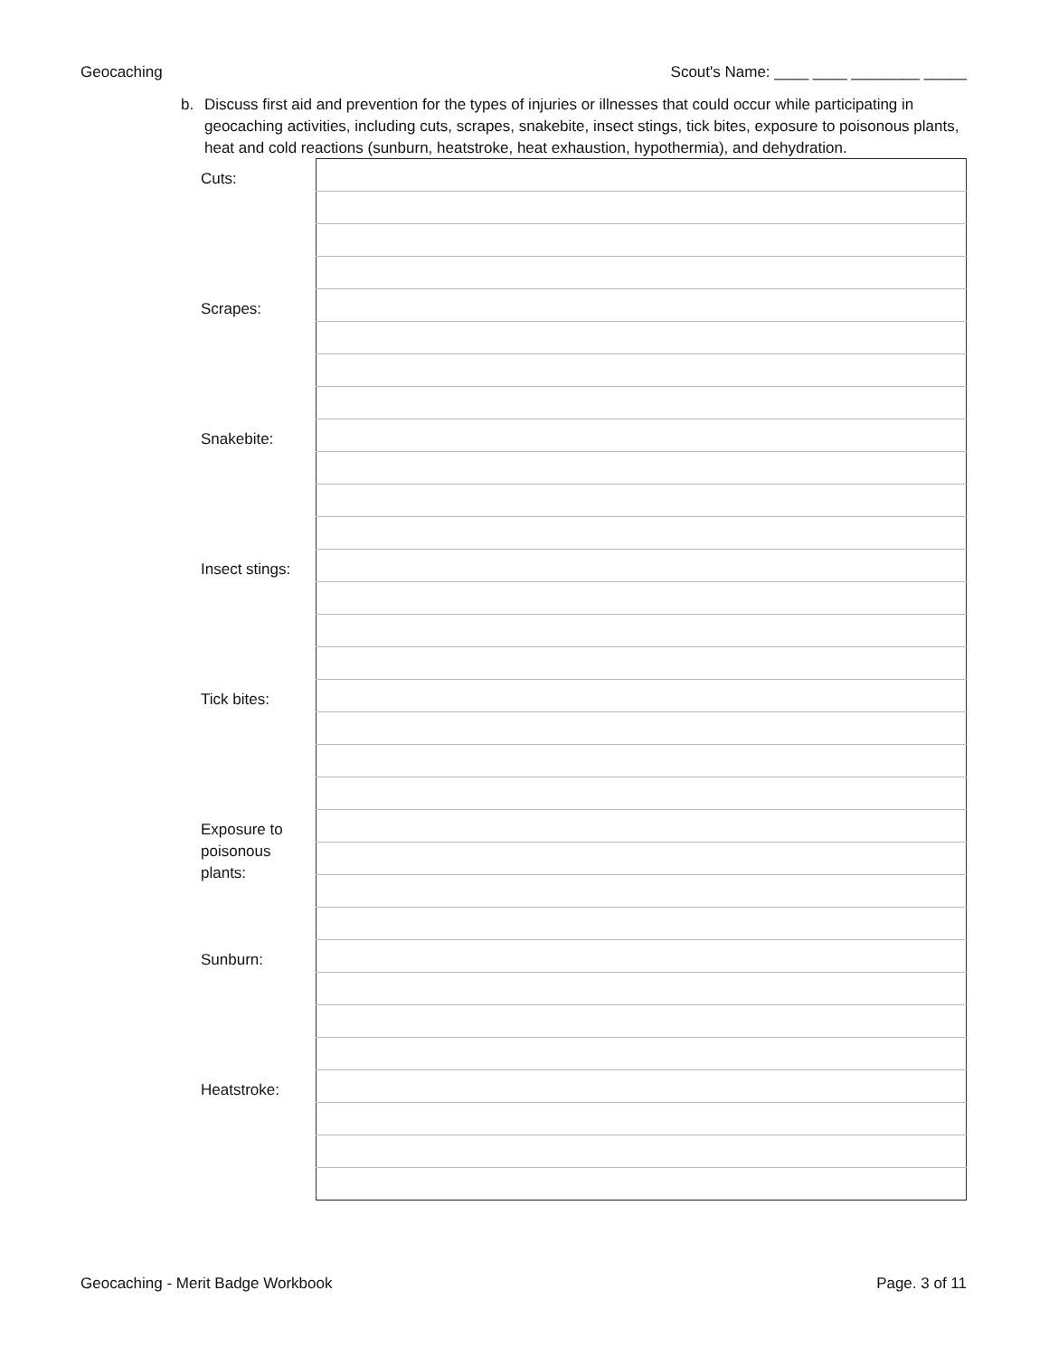Geocaching Scout's Name: ____ ____ ________ _____
b. Discuss first aid and prevention for the types of injuries or illnesses that could occur while participating in geocaching activities, including cuts, scrapes, snakebite, insect stings, tick bites, exposure to poisonous plants, heat and cold reactions (sunburn, heatstroke, heat exhaustion, hypothermia), and dehydration.
| Cuts: | |
| Scrapes: | |
| Snakebite: | |
| Insect stings: | |
| Tick bites: | |
| Exposure to poisonous plants: | |
| Sunburn: | |
| Heatstroke: | |
Geocaching - Merit Badge Workbook Page. 3 of 11